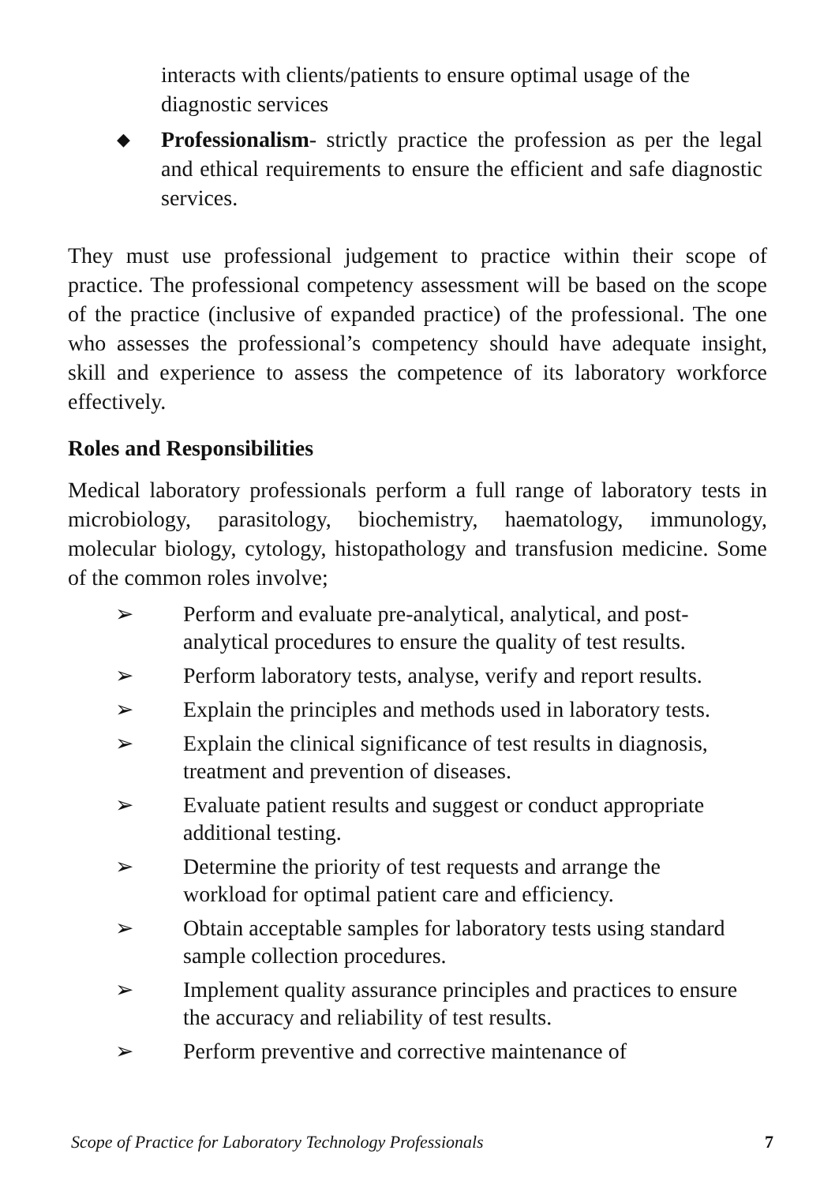interacts with clients/patients to ensure optimal usage of the diagnostic services
◆
Professionalism- strictly practice the profession as per the legal and ethical requirements to ensure the efficient and safe diagnostic services.
They must use professional judgement to practice within their scope of practice. The professional competency assessment will be based on the scope of the practice (inclusive of expanded practice) of the professional. The one who assesses the professional’s competency should have adequate insight, skill and experience to assess the competence of its laboratory workforce effectively.
Roles and Responsibilities
Medical laboratory professionals perform a full range of laboratory tests in microbiology, parasitology, biochemistry, haematology, immunology, molecular biology, cytology, histopathology and transfusion medicine. Some of the common roles involve;
➢ Perform and evaluate pre-analytical, analytical, and post-analytical procedures to ensure the quality of test results.
➢ Perform laboratory tests, analyse, verify and report results.
➢ Explain the principles and methods used in laboratory tests.
➢ Explain the clinical significance of test results in diagnosis, treatment and prevention of diseases.
➢ Evaluate patient results and suggest or conduct appropriate additional testing.
➢ Determine the priority of test requests and arrange the workload for optimal patient care and efficiency.
➢ Obtain acceptable samples for laboratory tests using standard sample collection procedures.
➢ Implement quality assurance principles and practices to ensure the accuracy and reliability of test results.
➢ Perform preventive and corrective maintenance of
Scope of Practice for Laboratory Technology Professionals 7